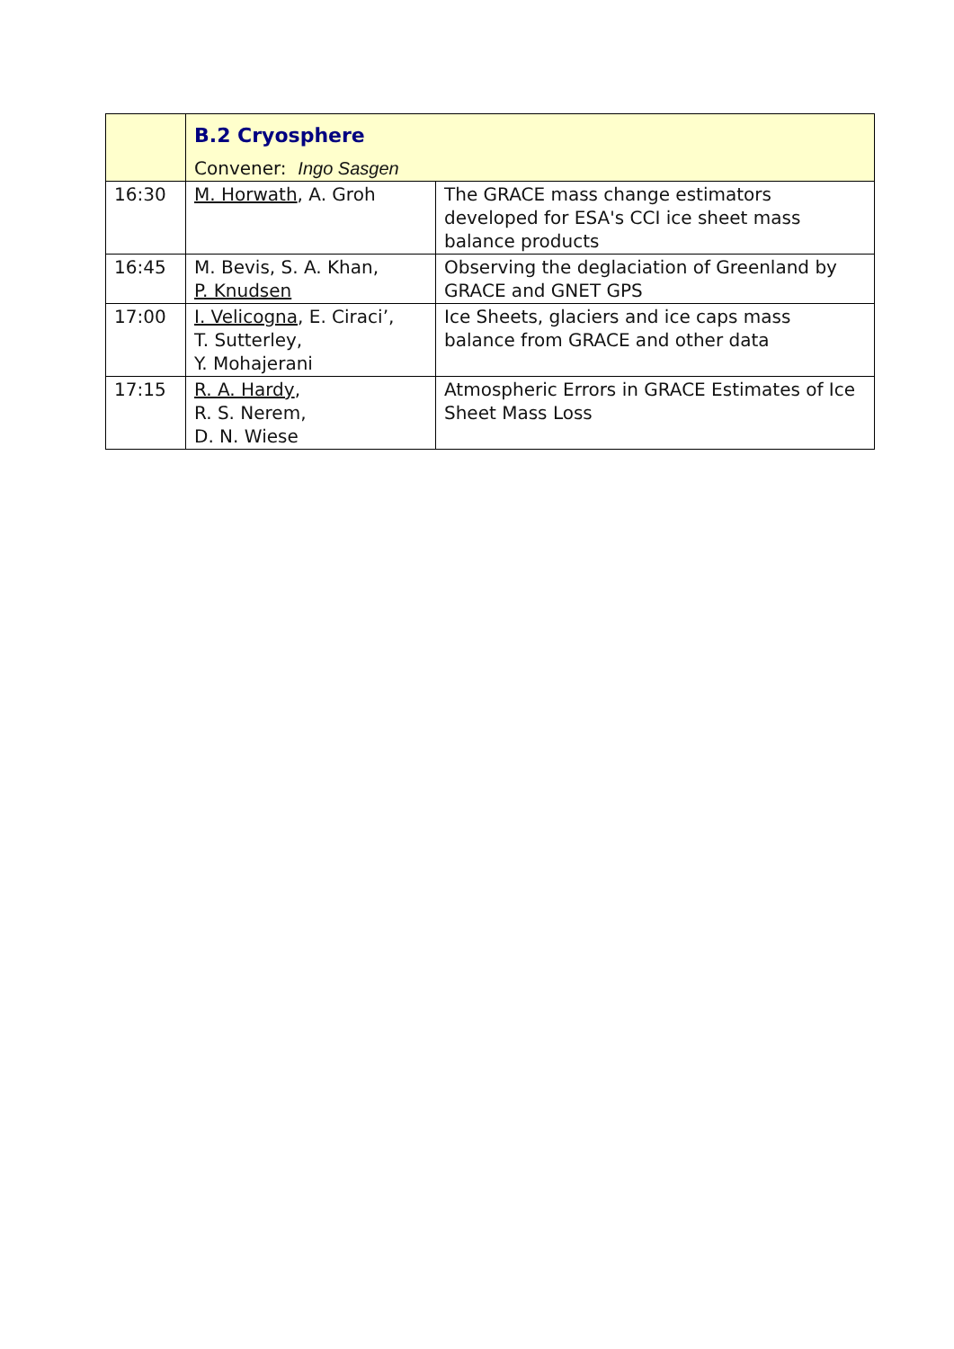| | B.2 Cryosphere Convener: Ingo Sasgen | |
| 16:30 | M. Horwath , A. Groh | The GRACE mass change estimators developed for ESA's CCI ice sheet mass balance products |
| 16:45 | M. Bevis, S. A. Khan, P. Knudsen | Observing the deglaciation of Greenland by GRACE and GNET GPS |
| 17:00 | I. Velicogna , E. Ciraci’, T. Sutterley, Y. Mohajerani | Ice Sheets, glaciers and ice caps mass balance from GRACE and other data |
| 17:15 | R. A. Hardy , R. S. Nerem, D. N. Wiese | Atmospheric Errors in GRACE Estimates of Ice Sheet Mass Loss |